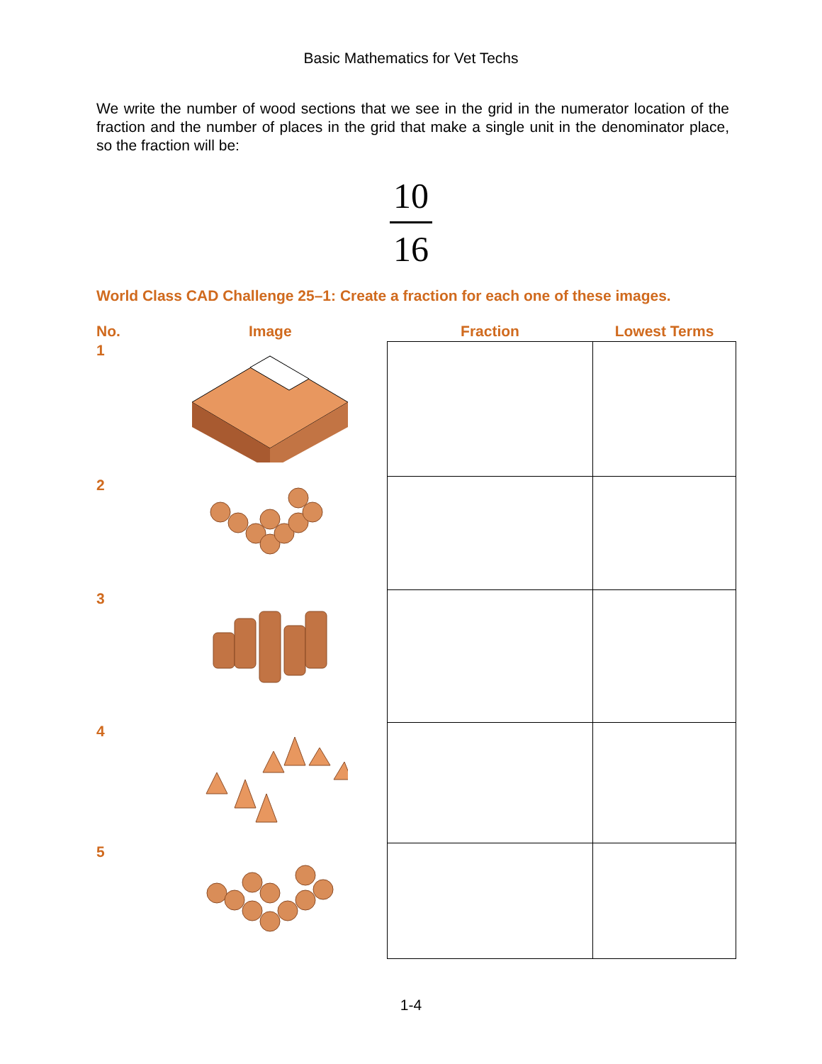Basic Mathematics for Vet Techs
We write the number of wood sections that we see in the grid in the numerator location of the fraction and the number of places in the grid that make a single unit in the denominator place, so the fraction will be:
10
16
World Class CAD Challenge 25–1: Create a fraction for each one of these images.
| No. | Image | Fraction | Lowest Terms |
| --- | --- | --- | --- |
| 1 | | | |
| 2 | | | |
| 3 | | | |
| 4 | | | |
| 5 | | | |
1-4